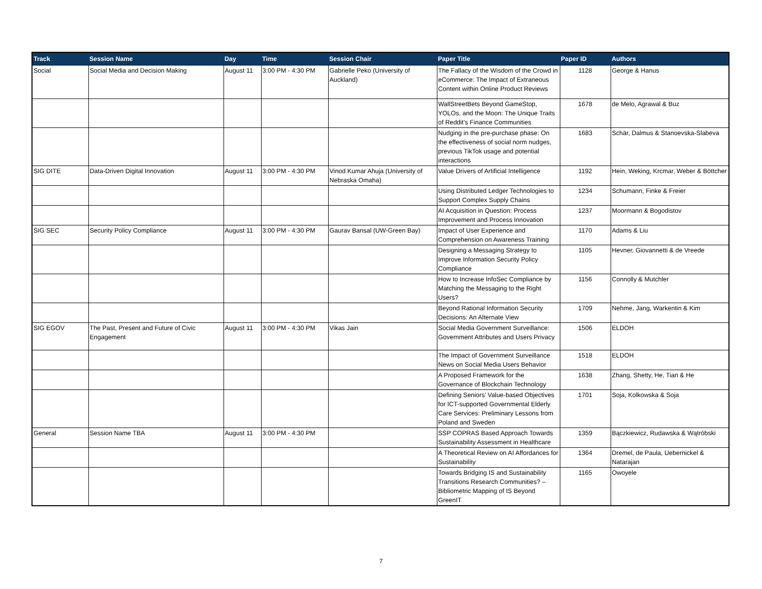| Track | Session Name | Day | Time | Session Chair | Paper Title | Paper ID | Authors |
| --- | --- | --- | --- | --- | --- | --- | --- |
| Social | Social Media and Decision Making | August 11 | 3:00 PM - 4:30 PM | Gabrielle Peko (University of Auckland) | The Fallacy of the Wisdom of the Crowd in eCommerce: The Impact of Extraneous Content within Online Product Reviews | 1128 | George & Hanus |
| | | | | | WallStreetBets Beyond GameStop, YOLOs, and the Moon: The Unique Traits of Reddit’s Finance Communities | 1678 | de Melo, Agrawal & Buz |
| | | | | | Nudging in the pre-purchase phase: On the effectiveness of social norm nudges, previous TikTok usage and potential interactions | 1683 | Schär, Dalmus & Stanoevska-Slabeva |
| SIG DITE | Data-Driven Digital Innovation | August 11 | 3:00 PM - 4:30 PM | Vinod Kumar Ahuja (University of Nebraska Omaha) | Value Drivers of Artificial Intelligence | 1192 | Hein, Weking, Krcmar, Weber & Böttcher |
| | | | | | Using Distributed Ledger Technologies to Support Complex Supply Chains | 1234 | Schumann, Finke & Freier |
| | | | | | AI Acquisition in Question: Process Improvement and Process Innovation | 1237 | Moormann & Bogodistov |
| SIG SEC | Security Policy Compliance | August 11 | 3:00 PM - 4:30 PM | Gaurav Bansal (UW-Green Bay) | Impact of User Experience and Comprehension on Awareness Training | 1170 | Adams & Liu |
| | | | | | Designing a Messaging Strategy to Improve Information Security Policy Compliance | 1105 | Hevner, Giovannetti & de Vreede |
| | | | | | How to Increase InfoSec Compliance by Matching the Messaging to the Right Users? | 1156 | Connolly & Mutchler |
| | | | | | Beyond Rational Information Security Decisions: An Alternate View | 1709 | Nehme, Jang, Warkentin & Kim |
| SIG EGOV | The Past, Present and Future of Civic Engagement | August 11 | 3:00 PM - 4:30 PM | Vikas Jain | Social Media Government Surveillance: Government Attributes and Users Privacy | 1506 | ELDOH |
| | | | | | The Impact of Government Surveillance News on Social Media Users Behavior | 1518 | ELDOH |
| | | | | | A Proposed Framework for the Governance of Blockchain Technology | 1638 | Zhang, Shetty, He, Tian & He |
| | | | | | Defining Seniors’ Value-based Objectives for ICT-supported Governmental Elderly Care Services: Preliminary Lessons from Poland and Sweden | 1701 | Soja, Kolkowska & Soja |
| General | Session Name TBA | August 11 | 3:00 PM - 4:30 PM | | SSP COPRAS Based Approach Towards Sustainability Assessment in Healthcare | 1359 | Bączkiewicz, Rudawska & Wątróbski |
| | | | | | A Theoretical Review on AI Affordances for Sustainability | 1364 | Dremel, de Paula, Uebernickel & Natarajan |
| | | | | | Towards Bridging IS and Sustainability Transitions Research Communities? – Bibliometric Mapping of IS Beyond GreenIT | 1165 | Owoyele |
7